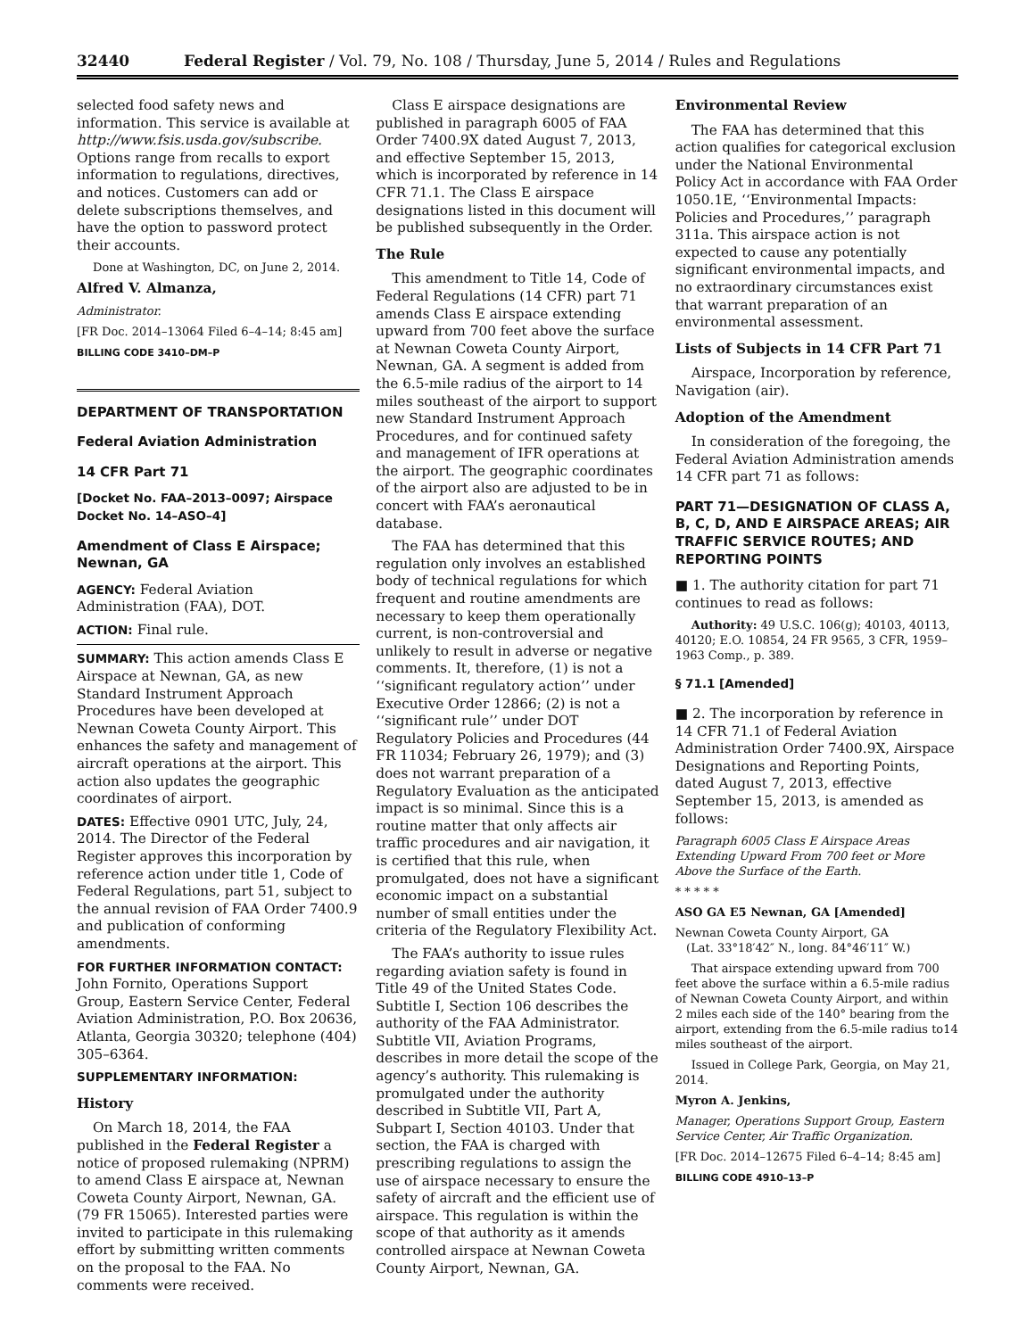32440 Federal Register / Vol. 79, No. 108 / Thursday, June 5, 2014 / Rules and Regulations
selected food safety news and information. This service is available at http://www.fsis.usda.gov/subscribe. Options range from recalls to export information to regulations, directives, and notices. Customers can add or delete subscriptions themselves, and have the option to password protect their accounts.
Done at Washington, DC, on June 2, 2014.
Alfred V. Almanza,
Administrator.
[FR Doc. 2014–13064 Filed 6–4–14; 8:45 am]
BILLING CODE 3410–DM–P
DEPARTMENT OF TRANSPORTATION
Federal Aviation Administration
14 CFR Part 71
[Docket No. FAA–2013–0097; Airspace Docket No. 14–ASO–4]
Amendment of Class E Airspace; Newnan, GA
AGENCY: Federal Aviation Administration (FAA), DOT.
ACTION: Final rule.
SUMMARY: This action amends Class E Airspace at Newnan, GA, as new Standard Instrument Approach Procedures have been developed at Newnan Coweta County Airport. This enhances the safety and management of aircraft operations at the airport. This action also updates the geographic coordinates of airport.
DATES: Effective 0901 UTC, July, 24, 2014. The Director of the Federal Register approves this incorporation by reference action under title 1, Code of Federal Regulations, part 51, subject to the annual revision of FAA Order 7400.9 and publication of conforming amendments.
FOR FURTHER INFORMATION CONTACT: John Fornito, Operations Support Group, Eastern Service Center, Federal Aviation Administration, P.O. Box 20636, Atlanta, Georgia 30320; telephone (404) 305–6364.
SUPPLEMENTARY INFORMATION:
History
On March 18, 2014, the FAA published in the Federal Register a notice of proposed rulemaking (NPRM) to amend Class E airspace at, Newnan Coweta County Airport, Newnan, GA. (79 FR 15065). Interested parties were invited to participate in this rulemaking effort by submitting written comments on the proposal to the FAA. No comments were received.
Class E airspace designations are published in paragraph 6005 of FAA Order 7400.9X dated August 7, 2013, and effective September 15, 2013, which is incorporated by reference in 14 CFR 71.1. The Class E airspace designations listed in this document will be published subsequently in the Order.
The Rule
This amendment to Title 14, Code of Federal Regulations (14 CFR) part 71 amends Class E airspace extending upward from 700 feet above the surface at Newnan Coweta County Airport, Newnan, GA. A segment is added from the 6.5-mile radius of the airport to 14 miles southeast of the airport to support new Standard Instrument Approach Procedures, and for continued safety and management of IFR operations at the airport. The geographic coordinates of the airport also are adjusted to be in concert with FAA’s aeronautical database.
The FAA has determined that this regulation only involves an established body of technical regulations for which frequent and routine amendments are necessary to keep them operationally current, is non-controversial and unlikely to result in adverse or negative comments. It, therefore, (1) is not a ‘‘significant regulatory action’’ under Executive Order 12866; (2) is not a ‘‘significant rule’’ under DOT Regulatory Policies and Procedures (44 FR 11034; February 26, 1979); and (3) does not warrant preparation of a Regulatory Evaluation as the anticipated impact is so minimal. Since this is a routine matter that only affects air traffic procedures and air navigation, it is certified that this rule, when promulgated, does not have a significant economic impact on a substantial number of small entities under the criteria of the Regulatory Flexibility Act.
The FAA’s authority to issue rules regarding aviation safety is found in Title 49 of the United States Code. Subtitle I, Section 106 describes the authority of the FAA Administrator. Subtitle VII, Aviation Programs, describes in more detail the scope of the agency’s authority. This rulemaking is promulgated under the authority described in Subtitle VII, Part A, Subpart I, Section 40103. Under that section, the FAA is charged with prescribing regulations to assign the use of airspace necessary to ensure the safety of aircraft and the efficient use of airspace. This regulation is within the scope of that authority as it amends controlled airspace at Newnan Coweta County Airport, Newnan, GA.
Environmental Review
The FAA has determined that this action qualifies for categorical exclusion under the National Environmental Policy Act in accordance with FAA Order 1050.1E, ‘‘Environmental Impacts: Policies and Procedures,’’ paragraph 311a. This airspace action is not expected to cause any potentially significant environmental impacts, and no extraordinary circumstances exist that warrant preparation of an environmental assessment.
Lists of Subjects in 14 CFR Part 71
Airspace, Incorporation by reference, Navigation (air).
Adoption of the Amendment
In consideration of the foregoing, the Federal Aviation Administration amends 14 CFR part 71 as follows:
PART 71—DESIGNATION OF CLASS A, B, C, D, AND E AIRSPACE AREAS; AIR TRAFFIC SERVICE ROUTES; AND REPORTING POINTS
■ 1. The authority citation for part 71 continues to read as follows:
Authority: 49 U.S.C. 106(g); 40103, 40113, 40120; E.O. 10854, 24 FR 9565, 3 CFR, 1959–1963 Comp., p. 389.
§ 71.1 [Amended]
■ 2. The incorporation by reference in 14 CFR 71.1 of Federal Aviation Administration Order 7400.9X, Airspace Designations and Reporting Points, dated August 7, 2013, effective September 15, 2013, is amended as follows:
Paragraph 6005 Class E Airspace Areas Extending Upward From 700 feet or More Above the Surface of the Earth.
* * * * *
ASO GA E5 Newnan, GA [Amended]
Newnan Coweta County Airport, GA
(Lat. 33°18′42″ N., long. 84°46′11″ W.)
That airspace extending upward from 700 feet above the surface within a 6.5-mile radius of Newnan Coweta County Airport, and within 2 miles each side of the 140° bearing from the airport, extending from the 6.5-mile radius to14 miles southeast of the airport.
Issued in College Park, Georgia, on May 21, 2014.
Myron A. Jenkins,
Manager, Operations Support Group, Eastern Service Center, Air Traffic Organization.
[FR Doc. 2014–12675 Filed 6–4–14; 8:45 am]
BILLING CODE 4910–13–P